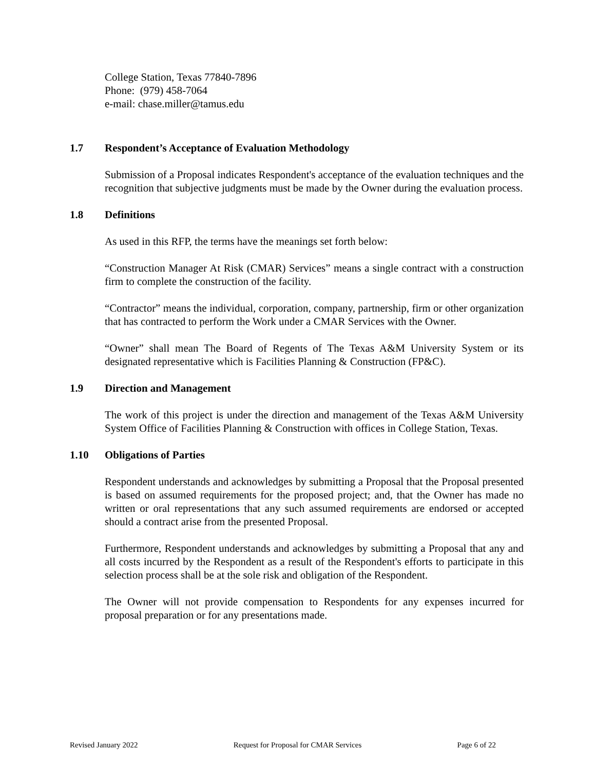College Station, Texas 77840-7896
Phone: (979) 458-7064
e-mail: chase.miller@tamus.edu
1.7 Respondent’s Acceptance of Evaluation Methodology
Submission of a Proposal indicates Respondent's acceptance of the evaluation techniques and the recognition that subjective judgments must be made by the Owner during the evaluation process.
1.8 Definitions
As used in this RFP, the terms have the meanings set forth below:
“Construction Manager At Risk (CMAR) Services” means a single contract with a construction firm to complete the construction of the facility.
“Contractor” means the individual, corporation, company, partnership, firm or other organization that has contracted to perform the Work under a CMAR Services with the Owner.
“Owner” shall mean The Board of Regents of The Texas A&M University System or its designated representative which is Facilities Planning & Construction (FP&C).
1.9 Direction and Management
The work of this project is under the direction and management of the Texas A&M University System Office of Facilities Planning & Construction with offices in College Station, Texas.
1.10 Obligations of Parties
Respondent understands and acknowledges by submitting a Proposal that the Proposal presented is based on assumed requirements for the proposed project; and, that the Owner has made no written or oral representations that any such assumed requirements are endorsed or accepted should a contract arise from the presented Proposal.
Furthermore, Respondent understands and acknowledges by submitting a Proposal that any and all costs incurred by the Respondent as a result of the Respondent's efforts to participate in this selection process shall be at the sole risk and obligation of the Respondent.
The Owner will not provide compensation to Respondents for any expenses incurred for proposal preparation or for any presentations made.
Revised January 2022 Request for Proposal for CMAR Services Page 6 of 22